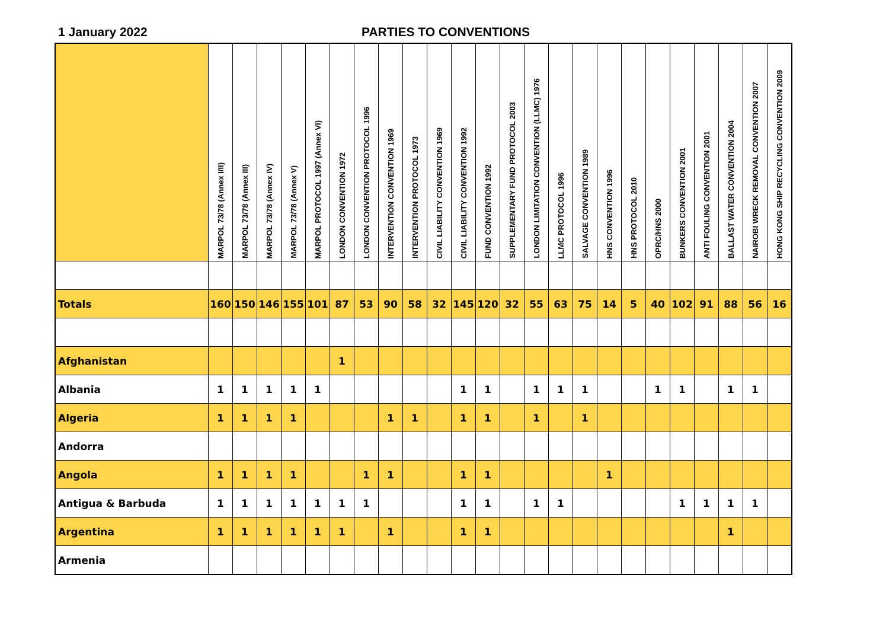1 January 2022 PARTIES TO CONVENTIONS
| | MARPOL 73/78 (Annex I/II) | MARPOL 73/78 (Annex III) | MARPOL 73/78 (Annex IV) | MARPOL 73/78 (Annex V) | MARPOL PROTOCOL 1997 (Annex VI) | LONDON CONVENTION 1972 | LONDON CONVENTION PROTOCOL 1996 | INTERVENTION CONVENTION 1969 | INTERVENTION PROTOCOL 1973 | CIVIL LIABILITY CONVENTION 1969 | CIVIL LIABILITY CONVENTION 1992 | FUND CONVENTION 1992 | SUPPLEMENTARY FUND PROTOCOL 2003 | LONDON LIMITATION CONVENTION (LLMC) 1976 | LLMC PROTOCOL 1996 | SALVAGE CONVENTION 1989 | HNS CONVENTION 1996 | HNS PROTOCOL 2010 | OPRC/HNS 2000 | BUNKERS CONVENTION 2001 | ANTI FOULING CONVENTION 2001 | BALLAST WATER CONVENTION 2004 | NAIROBI WRECK REMOVAL CONVENTION 2007 | HONG KONG SHIP RECYCLING CONVENTION 2009 |
| --- | --- | --- | --- | --- | --- | --- | --- | --- | --- | --- | --- | --- | --- | --- | --- | --- | --- | --- | --- | --- | --- | --- | --- | --- |
| Totals | 160 | 150 | 146 | 155 | 101 | 87 | 53 | 90 | 58 | 32 | 145 | 120 | 32 | 55 | 63 | 75 | 14 | 5 | 40 | 102 | 91 | 88 | 56 | 16 |
| Afghanistan | | | | | | 1 | | | | | | | | | | | | | | | | | | |
| Albania | 1 | 1 | 1 | 1 | 1 | | | | | | 1 | 1 | | 1 | 1 | 1 | | | 1 | 1 | | 1 | 1 | |
| Algeria | 1 | 1 | 1 | 1 | | | | 1 | 1 | | 1 | 1 | | 1 | | 1 | | | | | | | | |
| Andorra | | | | | | | | | | | | | | | | | | | | | | | | |
| Angola | 1 | 1 | 1 | 1 | | | 1 | 1 | | | 1 | 1 | | | | | 1 | | | | | | | |
| Antigua & Barbuda | 1 | 1 | 1 | 1 | 1 | 1 | 1 | | | | 1 | 1 | | 1 | 1 | | | | | 1 | 1 | 1 | 1 | |
| Argentina | 1 | 1 | 1 | 1 | 1 | 1 | | 1 | | | 1 | 1 | | | | | | | | | | 1 | | |
| Armenia | | | | | | | | | | | | | | | | | | | | | | | | |